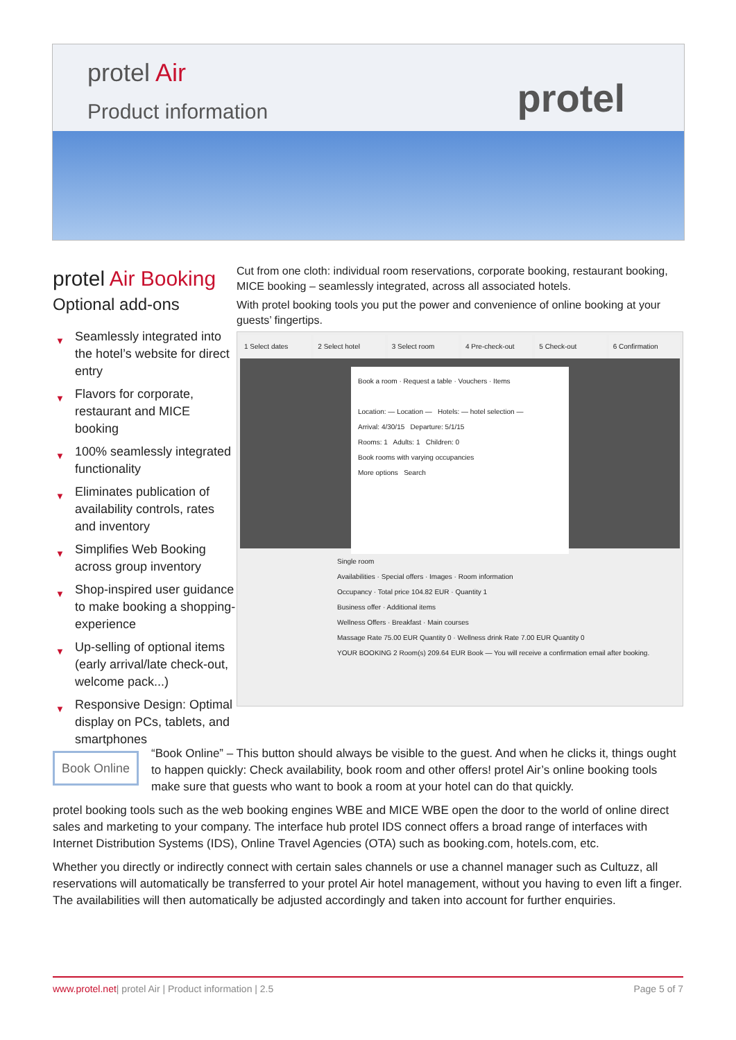protel Air
Product information protel
protel Air Booking
Optional add-ons
▼ Seamlessly integrated into the hotel’s website for direct entry
▼ Flavors for corporate, restaurant and MICE booking
▼ 100% seamlessly integrated functionality
▼ Eliminates publication of availability controls, rates and inventory
▼ Simplifies Web Booking across group inventory
▼ Shop-inspired user guidance to make booking a shopping-experience
▼ Up-selling of optional items (early arrival/late check-out, welcome pack...)
▼ Responsive Design: Optimal display on PCs, tablets, and smartphones
Cut from one cloth: individual room reservations, corporate booking, restaurant booking, MICE booking – seamlessly integrated, across all associated hotels.
With protel booking tools you put the power and convenience of online booking at your guests’ fingertips.
1 Select dates 2 Select hotel 3 Select room 4 Pre-check-out 5 Check-out 6 Confirmation
Book a room · Request a table · Vouchers · Items
Location: — Location — Hotels: — hotel selection —
Arrival: 4/30/15 Departure: 5/1/15
Rooms: 1 Adults: 1 Children: 0
Book rooms with varying occupancies
More options Search
Single room
Availabilities · Special offers · Images · Room information
Occupancy · Total price 104.82 EUR · Quantity 1
Business offer · Additional items
Wellness Offers · Breakfast · Main courses
Massage Rate 75.00 EUR Quantity 0 · Wellness drink Rate 7.00 EUR Quantity 0
YOUR BOOKING 2 Room(s) 209.64 EUR Book — You will receive a confirmation email after booking.
Book Online
“Book Online” – This button should always be visible to the guest. And when he clicks it, things ought to happen quickly: Check availability, book room and other offers! protel Air’s online booking tools make sure that guests who want to book a room at your hotel can do that quickly.
protel booking tools such as the web booking engines WBE and MICE WBE open the door to the world of online direct sales and marketing to your company. The interface hub protel IDS connect offers a broad range of interfaces with Internet Distribution Systems (IDS), Online Travel Agencies (OTA) such as booking.com, hotels.com, etc.
Whether you directly or indirectly connect with certain sales channels or use a channel manager such as Cultuzz, all reservations will automatically be transferred to your protel Air hotel management, without you having to even lift a finger. The availabilities will then automatically be adjusted accordingly and taken into account for further enquiries.
www.protel.net| protel Air | Product information | 2.5 Page 5 of 7